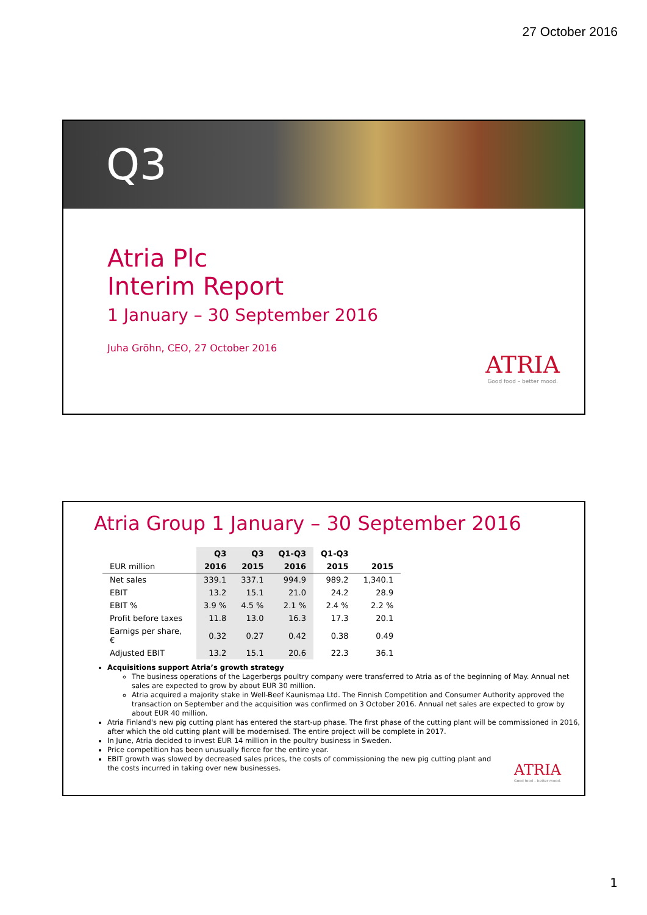27 October 2016
Q3
Atria Plc
Interim Report
1 January – 30 September 2016
Juha Gröhn, CEO, 27 October 2016
ATRIA
Good food – better mood.
Atria Group 1 January – 30 September 2016
| | Q3 | Q3 | Q1-Q3 | Q1-Q3 | |
| --- | --- | --- | --- | --- | --- |
| EUR million | 2016 | 2015 | 2016 | 2015 | 2015 |
| Net sales | 339.1 | 337.1 | 994.9 | 989.2 | 1,340.1 |
| EBIT | 13.2 | 15.1 | 21.0 | 24.2 | 28.9 |
| EBIT % | 3.9 % | 4.5 % | 2.1 % | 2.4 % | 2.2 % |
| Profit before taxes | 11.8 | 13.0 | 16.3 | 17.3 | 20.1 |
| Earnigs per share, € | 0.32 | 0.27 | 0.42 | 0.38 | 0.49 |
| Adjusted EBIT | 13.2 | 15.1 | 20.6 | 22.3 | 36.1 |
Acquisitions support Atria’s growth strategy
The business operations of the Lagerbergs poultry company were transferred to Atria as of the beginning of May. Annual net sales are expected to grow by about EUR 30 million.
Atria acquired a majority stake in Well-Beef Kaunismaa Ltd. The Finnish Competition and Consumer Authority approved the transaction on September and the acquisition was confirmed on 3 October 2016. Annual net sales are expected to grow by about EUR 40 million.
Atria Finland's new pig cutting plant has entered the start-up phase. The first phase of the cutting plant will be commissioned in 2016, after which the old cutting plant will be modernised. The entire project will be complete in 2017.
In June, Atria decided to invest EUR 14 million in the poultry business in Sweden.
Price competition has been unusually fierce for the entire year.
EBIT growth was slowed by decreased sales prices, the costs of commissioning the new pig cutting plant and the costs incurred in taking over new businesses.
ATRIA
Good food – better mood.
1